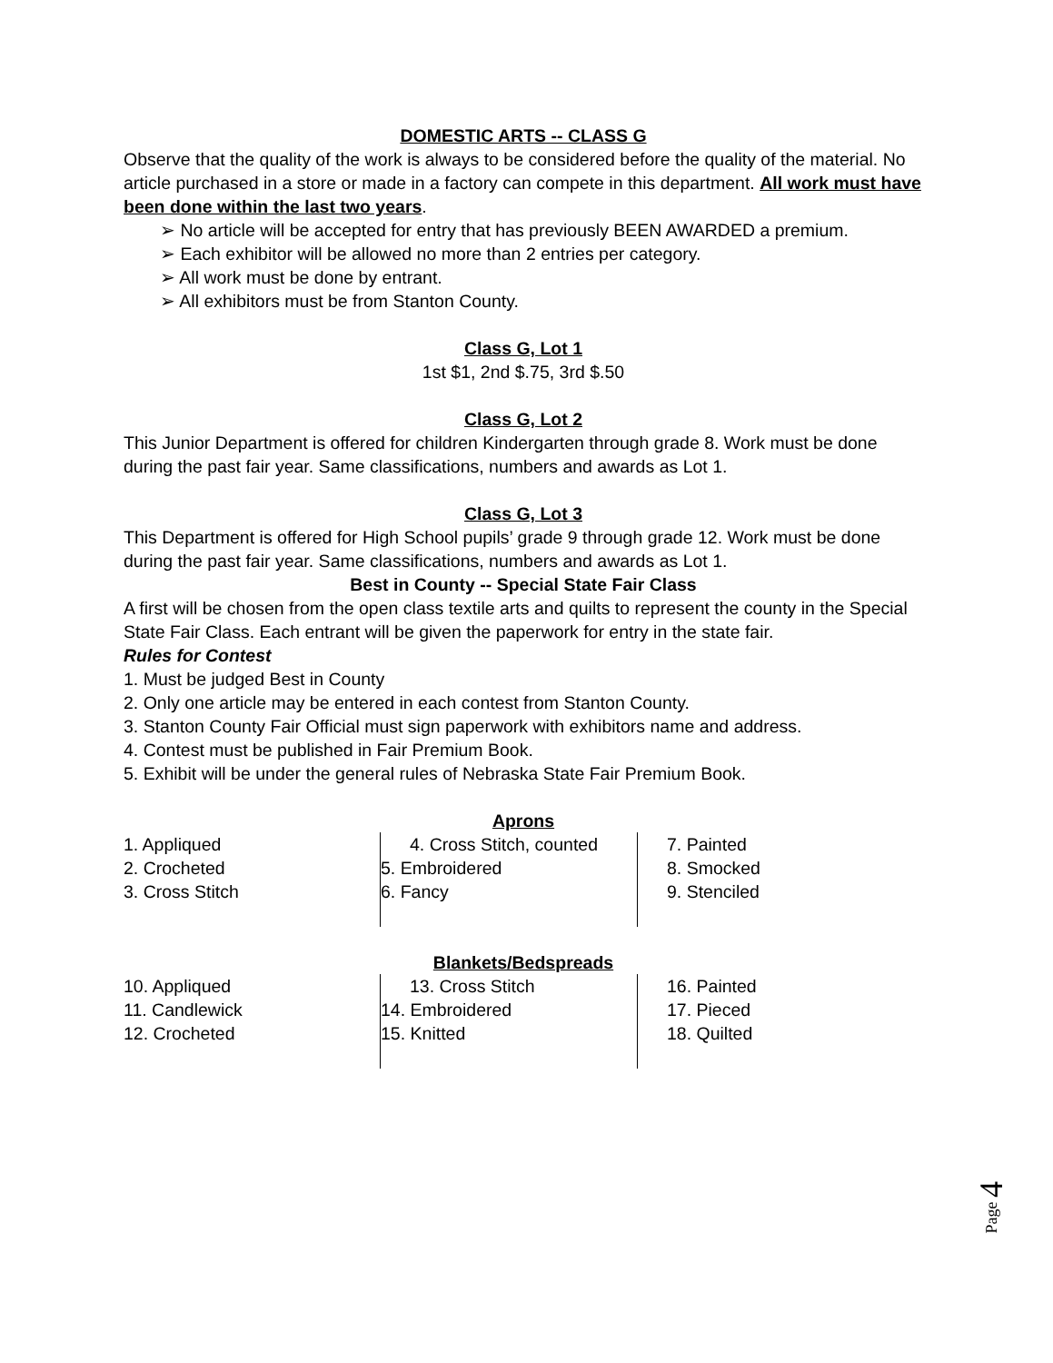DOMESTIC ARTS -- CLASS G
Observe that the quality of the work is always to be considered before the quality of the material. No article purchased in a store or made in a factory can compete in this department. All work must have been done within the last two years.
➢ No article will be accepted for entry that has previously BEEN AWARDED a premium.
➢ Each exhibitor will be allowed no more than 2 entries per category.
➢ All work must be done by entrant.
➢ All exhibitors must be from Stanton County.
Class G, Lot 1
1st $1, 2nd $.75, 3rd $.50
Class G, Lot 2
This Junior Department is offered for children Kindergarten through grade 8. Work must be done during the past fair year. Same classifications, numbers and awards as Lot 1.
Class G, Lot 3
This Department is offered for High School pupils’ grade 9 through grade 12. Work must be done during the past fair year. Same classifications, numbers and awards as Lot 1.
Best in County -- Special State Fair Class
A first will be chosen from the open class textile arts and quilts to represent the county in the Special State Fair Class. Each entrant will be given the paperwork for entry in the state fair.
Rules for Contest
1. Must be judged Best in County
2. Only one article may be entered in each contest from Stanton County.
3. Stanton County Fair Official must sign paperwork with exhibitors name and address.
4. Contest must be published in Fair Premium Book.
5. Exhibit will be under the general rules of Nebraska State Fair Premium Book.
Aprons
1. Appliqued
2. Crocheted
3. Cross Stitch
4. Cross Stitch, counted
5. Embroidered
6. Fancy
7. Painted
8. Smocked
9. Stenciled
Blankets/Bedspreads
10. Appliqued
11. Candlewick
12. Crocheted
13. Cross Stitch
14. Embroidered
15. Knitted
16. Painted
17. Pieced
18. Quilted
Page 4